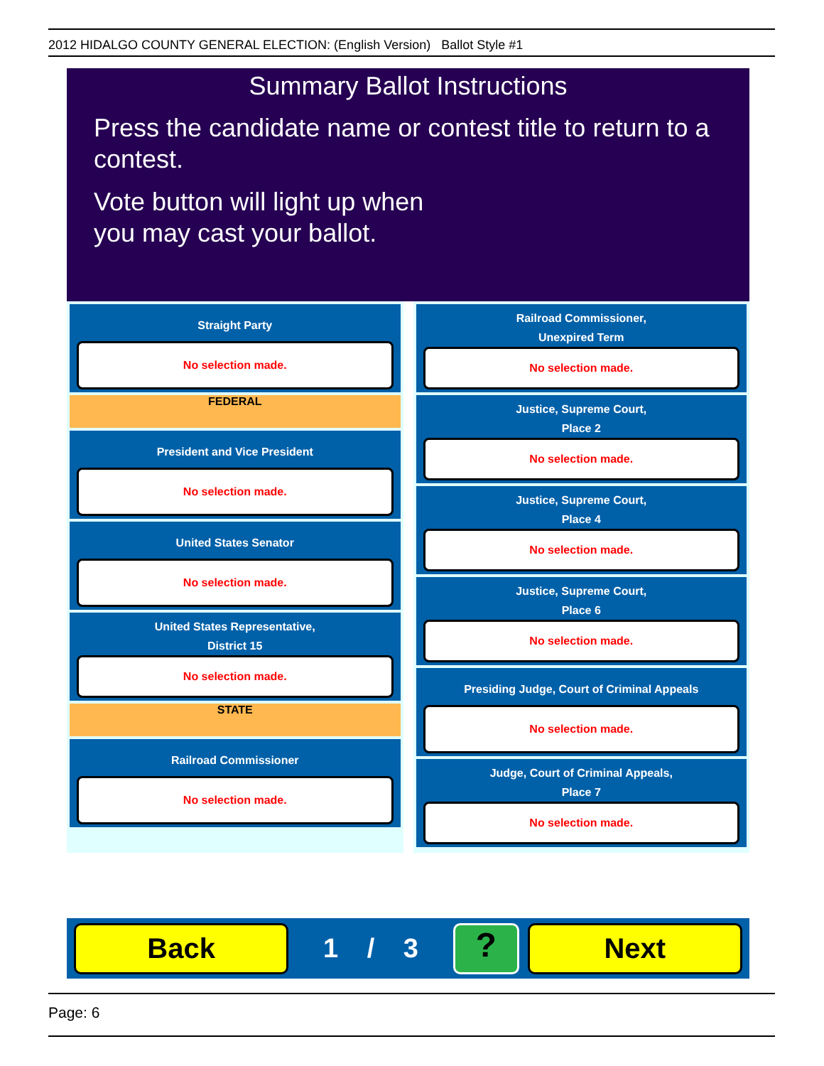2012 HIDALGO COUNTY GENERAL ELECTION: (English Version) Ballot Style #1
Summary Ballot Instructions
Press the candidate name or contest title to return to a contest.
Vote button will light up when
you may cast your ballot.
Straight Party
No selection made.
FEDERAL
President and Vice President
No selection made.
United States Senator
No selection made.
United States Representative,
District 15
No selection made.
STATE
Railroad Commissioner
No selection made.
Railroad Commissioner,
Unexpired Term
No selection made.
Justice, Supreme Court,
Place 2
No selection made.
Justice, Supreme Court,
Place 4
No selection made.
Justice, Supreme Court,
Place 6
No selection made.
Presiding Judge, Court of Criminal Appeals
No selection made.
Judge, Court of Criminal Appeals,
Place 7
No selection made.
Back
1 / 3
?
Next
Page: 6